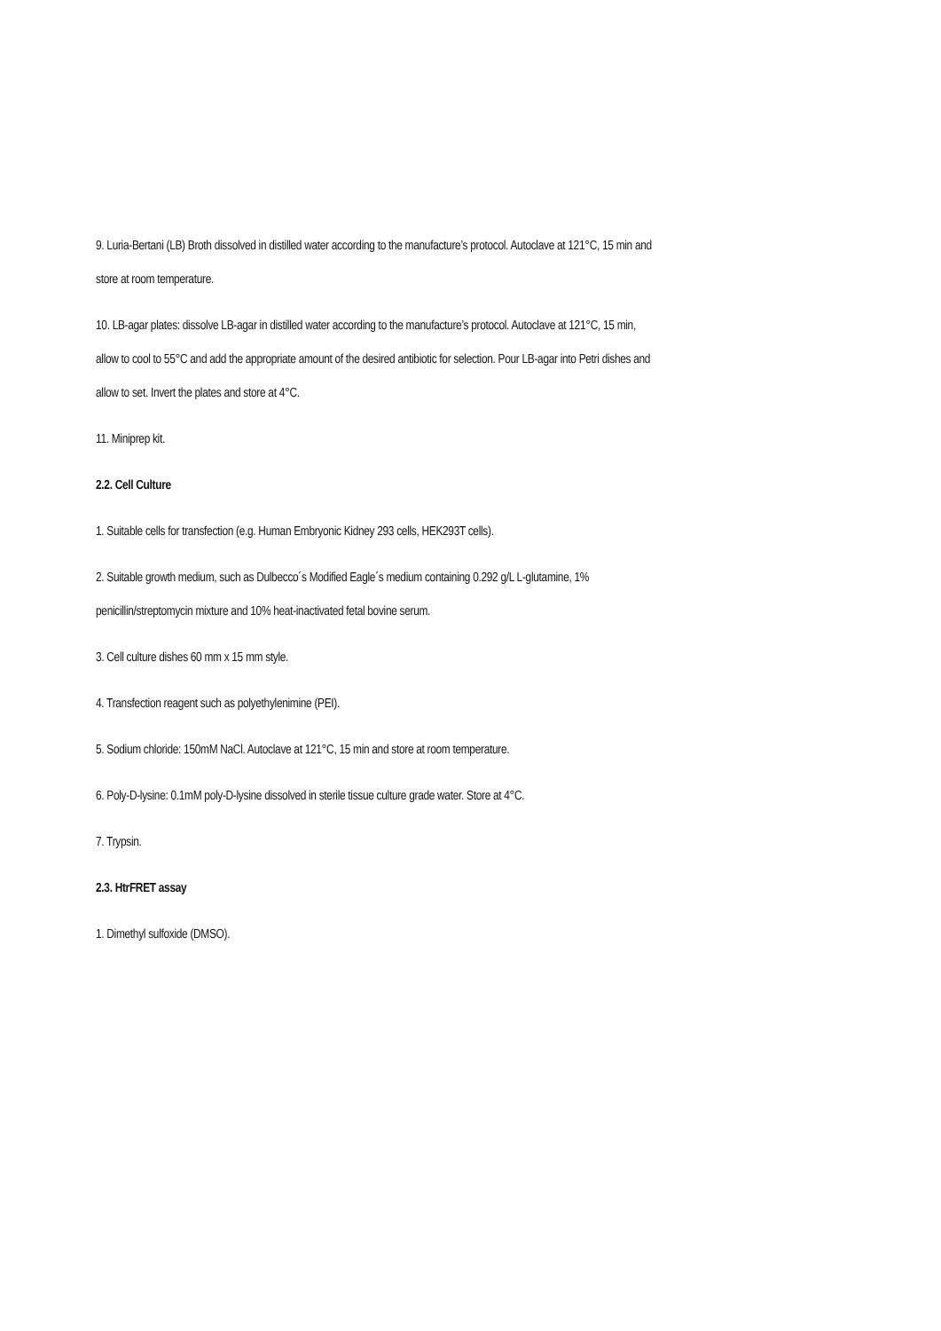9. Luria-Bertani (LB) Broth dissolved in distilled water according to the manufacture’s protocol. Autoclave at 121°C, 15 min and store at room temperature.
10. LB-agar plates: dissolve LB-agar in distilled water according to the manufacture’s protocol. Autoclave at 121°C, 15 min, allow to cool to 55°C and add the appropriate amount of the desired antibiotic for selection. Pour LB-agar into Petri dishes and allow to set. Invert the plates and store at 4°C.
11. Miniprep kit.
2.2. Cell Culture
1. Suitable cells for transfection (e.g. Human Embryonic Kidney 293 cells, HEK293T cells).
2. Suitable growth medium, such as Dulbecco´s Modified Eagle´s medium containing 0.292 g/L L-glutamine, 1% penicillin/streptomycin mixture and 10% heat-inactivated fetal bovine serum.
3. Cell culture dishes 60 mm x 15 mm style.
4. Transfection reagent such as polyethylenimine (PEI).
5. Sodium chloride: 150mM NaCl. Autoclave at 121°C, 15 min and store at room temperature.
6. Poly-D-lysine: 0.1mM poly-D-lysine dissolved in sterile tissue culture grade water. Store at 4°C.
7. Trypsin.
2.3. HtrFRET assay
1. Dimethyl sulfoxide (DMSO).